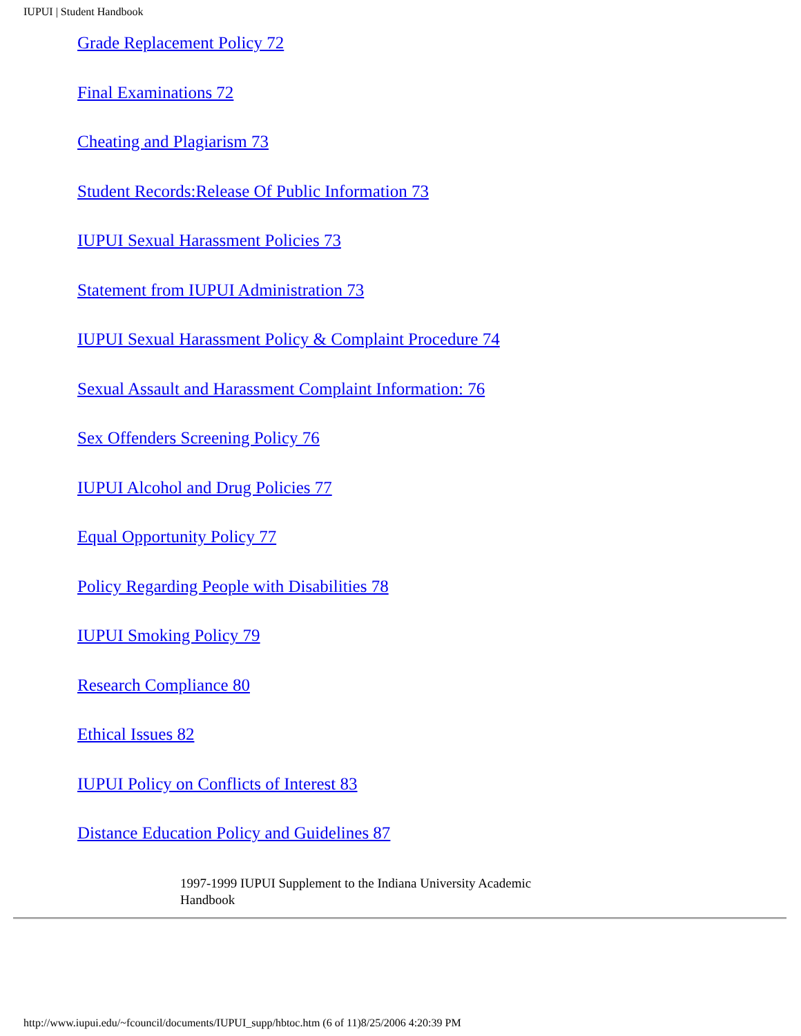IUPUI | Student Handbook
Grade Replacement Policy 72
Final Examinations 72
Cheating and Plagiarism 73
Student Records:Release Of Public Information 73
IUPUI Sexual Harassment Policies 73
Statement from IUPUI Administration 73
IUPUI Sexual Harassment Policy & Complaint Procedure 74
Sexual Assault and Harassment Complaint Information: 76
Sex Offenders Screening Policy 76
IUPUI Alcohol and Drug Policies 77
Equal Opportunity Policy 77
Policy Regarding People with Disabilities 78
IUPUI Smoking Policy 79
Research Compliance 80
Ethical Issues 82
IUPUI Policy on Conflicts of Interest 83
Distance Education Policy and Guidelines 87
1997-1999 IUPUI Supplement to the Indiana University Academic Handbook
http://www.iupui.edu/~fcouncil/documents/IUPUI_supp/hbtoc.htm (6 of 11)8/25/2006 4:20:39 PM